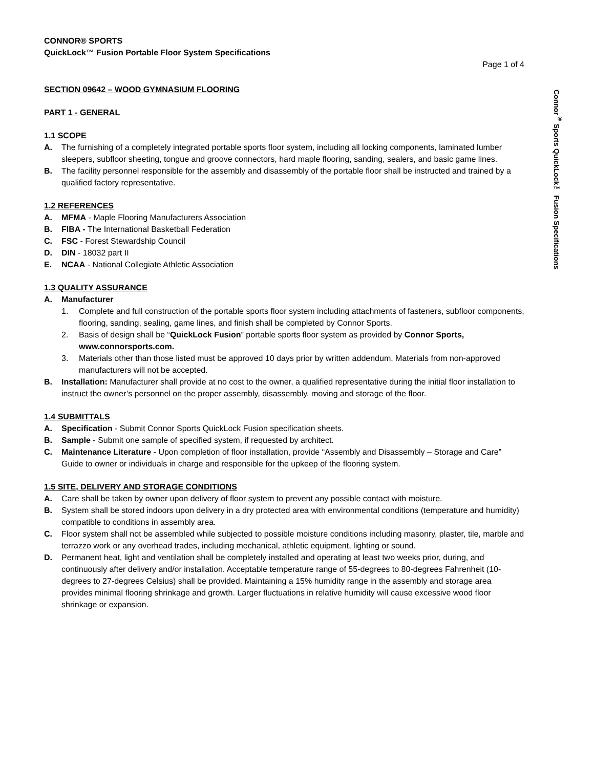Connor<sup>®</sup> Sports QuickLock™ Fusion Specifications
CONNOR® SPORTS
QuickLock™ Fusion Portable Floor System Specifications
Page 1 of 4
SECTION 09642 – WOOD GYMNASIUM FLOORING
PART 1 - GENERAL
1.1 SCOPE
A. The furnishing of a completely integrated portable sports floor system, including all locking components, laminated lumber sleepers, subfloor sheeting, tongue and groove connectors, hard maple flooring, sanding, sealers, and basic game lines.
B. The facility personnel responsible for the assembly and disassembly of the portable floor shall be instructed and trained by a qualified factory representative.
1.2 REFERENCES
A. MFMA - Maple Flooring Manufacturers Association
B. FIBA - The International Basketball Federation
C. FSC - Forest Stewardship Council
D. DIN - 18032 part II
E. NCAA - National Collegiate Athletic Association
1.3 QUALITY ASSURANCE
A. Manufacturer
1. Complete and full construction of the portable sports floor system including attachments of fasteners, subfloor components, flooring, sanding, sealing, game lines, and finish shall be completed by Connor Sports.
2. Basis of design shall be “QuickLock Fusion” portable sports floor system as provided by Connor Sports, www.connorsports.com.
3. Materials other than those listed must be approved 10 days prior by written addendum. Materials from non-approved manufacturers will not be accepted.
B. Installation: Manufacturer shall provide at no cost to the owner, a qualified representative during the initial floor installation to instruct the owner’s personnel on the proper assembly, disassembly, moving and storage of the floor.
1.4 SUBMITTALS
A. Specification - Submit Connor Sports QuickLock Fusion specification sheets.
B. Sample - Submit one sample of specified system, if requested by architect.
C. Maintenance Literature - Upon completion of floor installation, provide “Assembly and Disassembly – Storage and Care” Guide to owner or individuals in charge and responsible for the upkeep of the flooring system.
1.5 SITE, DELIVERY AND STORAGE CONDITIONS
A. Care shall be taken by owner upon delivery of floor system to prevent any possible contact with moisture.
B. System shall be stored indoors upon delivery in a dry protected area with environmental conditions (temperature and humidity) compatible to conditions in assembly area.
C. Floor system shall not be assembled while subjected to possible moisture conditions including masonry, plaster, tile, marble and terrazzo work or any overhead trades, including mechanical, athletic equipment, lighting or sound.
D. Permanent heat, light and ventilation shall be completely installed and operating at least two weeks prior, during, and continuously after delivery and/or installation. Acceptable temperature range of 55-degrees to 80-degrees Fahrenheit (10-degrees to 27-degrees Celsius) shall be provided. Maintaining a 15% humidity range in the assembly and storage area provides minimal flooring shrinkage and growth. Larger fluctuations in relative humidity will cause excessive wood floor shrinkage or expansion.